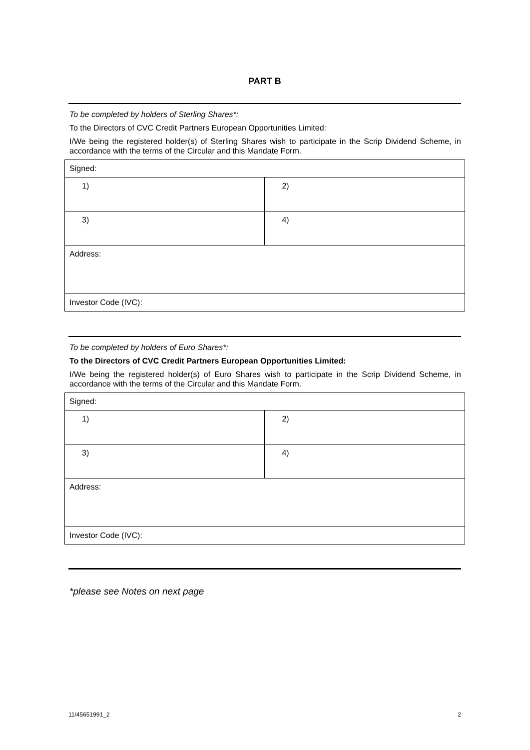PART B
To be completed by holders of Sterling Shares*:
To the Directors of CVC Credit Partners European Opportunities Limited:
I/We being the registered holder(s) of Sterling Shares wish to participate in the Scrip Dividend Scheme, in accordance with the terms of the Circular and this Mandate Form.
| Signed: | |
| 1) | 2) |
| 3) | 4) |
| Address: | |
| Investor Code (IVC): | |
To be completed by holders of Euro Shares*:
To the Directors of CVC Credit Partners European Opportunities Limited:
I/We being the registered holder(s) of Euro Shares wish to participate in the Scrip Dividend Scheme, in accordance with the terms of the Circular and this Mandate Form.
| Signed: | |
| 1) | 2) |
| 3) | 4) |
| Address: | |
| Investor Code (IVC): | |
*please see Notes on next page
11/45651991_2 2